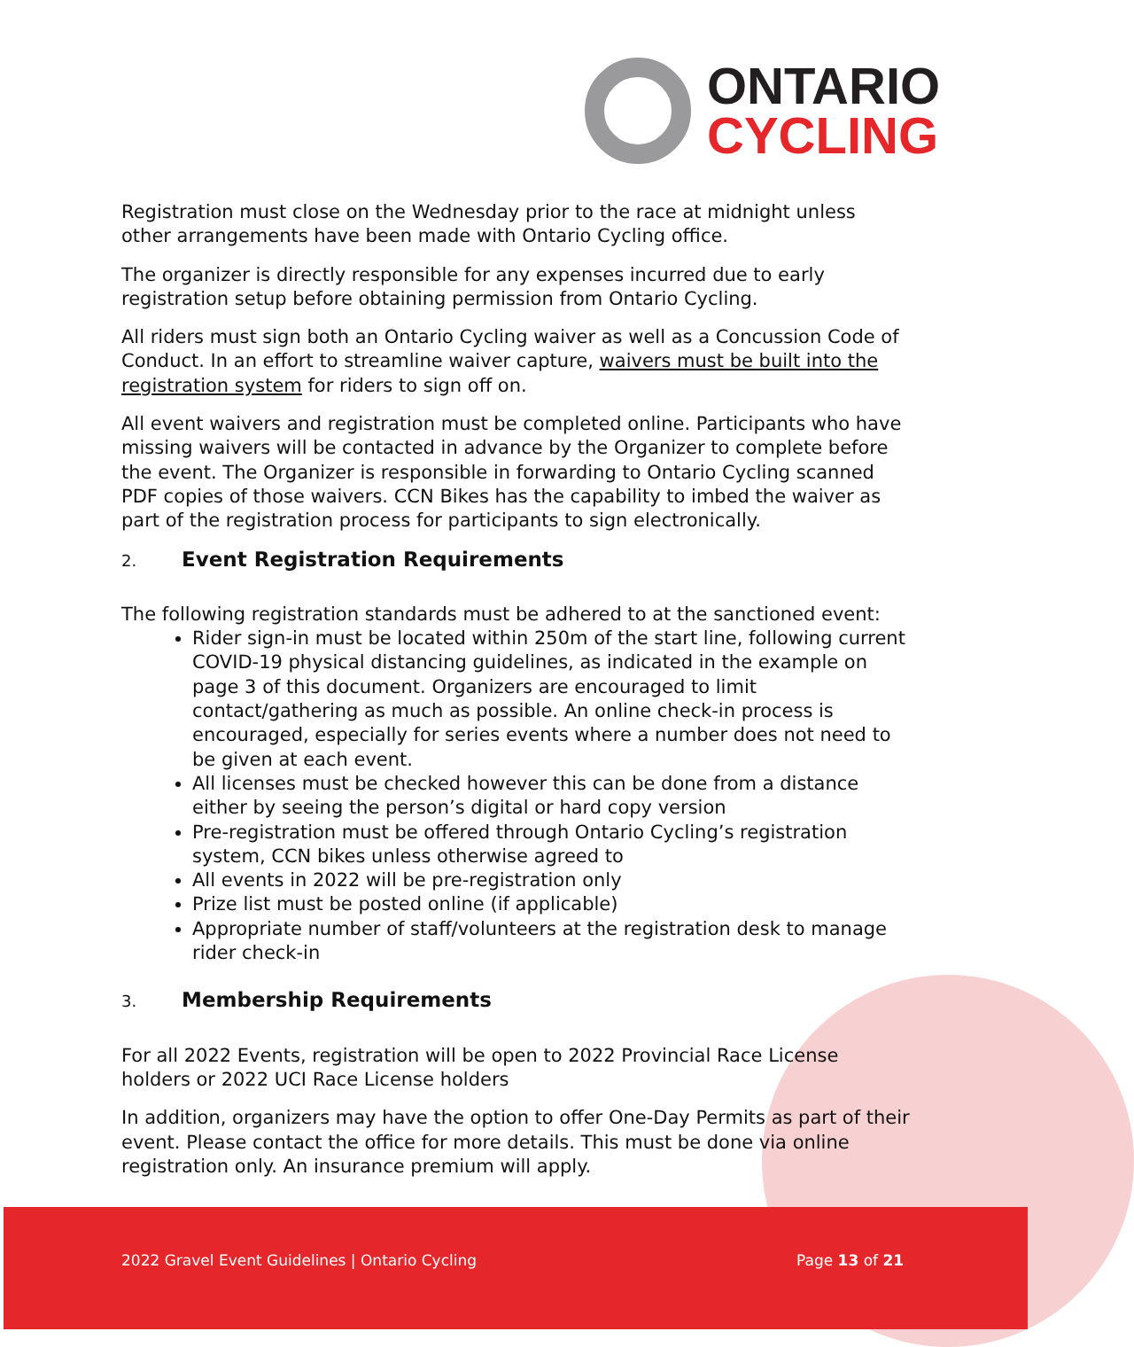ONTARIO
CYCLING
Registration must close on the Wednesday prior to the race at midnight unless other arrangements have been made with Ontario Cycling office.
The organizer is directly responsible for any expenses incurred due to early registration setup before obtaining permission from Ontario Cycling.
All riders must sign both an Ontario Cycling waiver as well as a Concussion Code of Conduct. In an effort to streamline waiver capture, waivers must be built into the registration system for riders to sign off on.
All event waivers and registration must be completed online. Participants who have missing waivers will be contacted in advance by the Organizer to complete before the event. The Organizer is responsible in forwarding to Ontario Cycling scanned PDF copies of those waivers. CCN Bikes has the capability to imbed the waiver as part of the registration process for participants to sign electronically.
2. Event Registration Requirements
The following registration standards must be adhered to at the sanctioned event:
Rider sign-in must be located within 250m of the start line, following current COVID-19 physical distancing guidelines, as indicated in the example on page 3 of this document. Organizers are encouraged to limit contact/gathering as much as possible. An online check-in process is encouraged, especially for series events where a number does not need to be given at each event.
All licenses must be checked however this can be done from a distance either by seeing the person’s digital or hard copy version
Pre-registration must be offered through Ontario Cycling’s registration system, CCN bikes unless otherwise agreed to
All events in 2022 will be pre-registration only
Prize list must be posted online (if applicable)
Appropriate number of staff/volunteers at the registration desk to manage rider check-in
3. Membership Requirements
For all 2022 Events, registration will be open to 2022 Provincial Race License holders or 2022 UCI Race License holders
In addition, organizers may have the option to offer One-Day Permits as part of their event. Please contact the office for more details. This must be done via online registration only. An insurance premium will apply.
2022 Gravel Event Guidelines | Ontario Cycling
Page 13 of 21